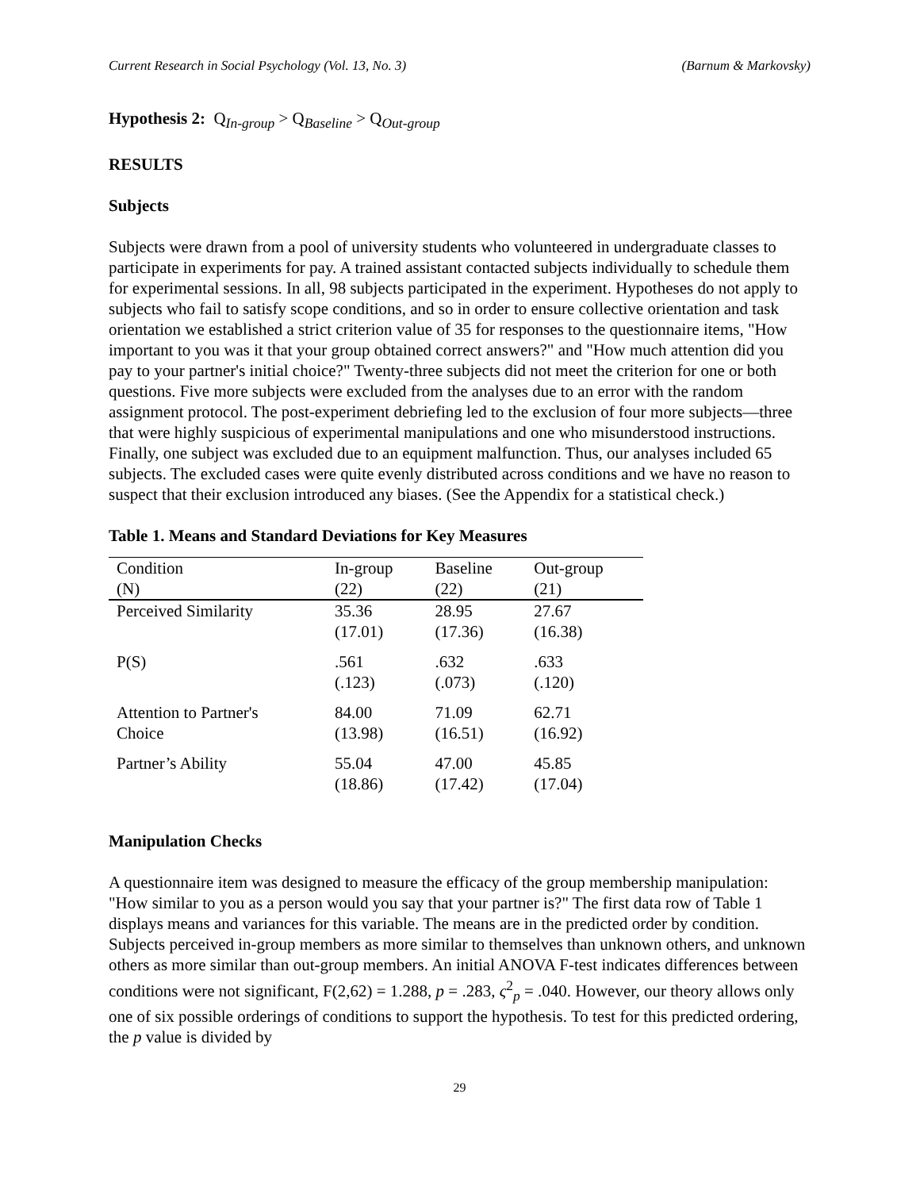Current Research in Social Psychology (Vol. 13, No. 3) (Barnum & Markovsky)
Hypothesis 2: Q<sub>In-group</sub> > Q<sub>Baseline</sub> > Q<sub>Out-group</sub>
RESULTS
Subjects
Subjects were drawn from a pool of university students who volunteered in undergraduate classes to participate in experiments for pay. A trained assistant contacted subjects individually to schedule them for experimental sessions. In all, 98 subjects participated in the experiment. Hypotheses do not apply to subjects who fail to satisfy scope conditions, and so in order to ensure collective orientation and task orientation we established a strict criterion value of 35 for responses to the questionnaire items, "How important to you was it that your group obtained correct answers?" and "How much attention did you pay to your partner's initial choice?" Twenty-three subjects did not meet the criterion for one or both questions. Five more subjects were excluded from the analyses due to an error with the random assignment protocol. The post-experiment debriefing led to the exclusion of four more subjects—three that were highly suspicious of experimental manipulations and one who misunderstood instructions. Finally, one subject was excluded due to an equipment malfunction. Thus, our analyses included 65 subjects. The excluded cases were quite evenly distributed across conditions and we have no reason to suspect that their exclusion introduced any biases. (See the Appendix for a statistical check.)
Table 1. Means and Standard Deviations for Key Measures
| Condition (N) | In-group (22) | Baseline (22) | Out-group (21) |
| --- | --- | --- | --- |
| Perceived Similarity | 35.36 (17.01) | 28.95 (17.36) | 27.67 (16.38) |
| P(S) | .561 (.123) | .632 (.073) | .633 (.120) |
| Attention to Partner's Choice | 84.00 (13.98) | 71.09 (16.51) | 62.71 (16.92) |
| Partner’s Ability | 55.04 (18.86) | 47.00 (17.42) | 45.85 (17.04) |
Manipulation Checks
A questionnaire item was designed to measure the efficacy of the group membership manipulation: "How similar to you as a person would you say that your partner is?" The first data row of Table 1 displays means and variances for this variable. The means are in the predicted order by condition. Subjects perceived in-group members as more similar to themselves than unknown others, and unknown others as more similar than out-group members. An initial ANOVA F-test indicates differences between conditions were not significant, F(2,62) = 1.288, p = .283, ς<sup>2</sup><sub>p</sub> = .040. However, our theory allows only one of six possible orderings of conditions to support the hypothesis. To test for this predicted ordering, the p value is divided by
29